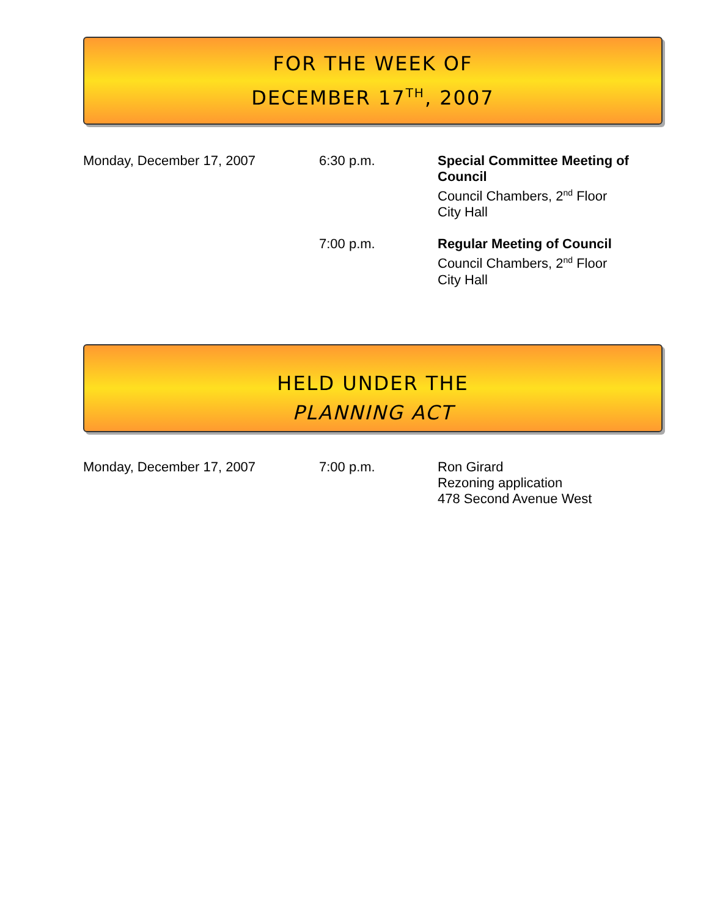FOR THE WEEK OF
DECEMBER 17<sup>TH</sup>, 2007
Monday, December 17, 2007 6:30 p.m. Special Committee Meeting of Council
Council Chambers, 2<sup>nd</sup> Floor
City Hall
7:00 p.m. Regular Meeting of Council
Council Chambers, 2<sup>nd</sup> Floor
City Hall
HELD UNDER THE
PLANNING ACT
Monday, December 17, 2007 7:00 p.m. Ron Girard
Rezoning application
478 Second Avenue West